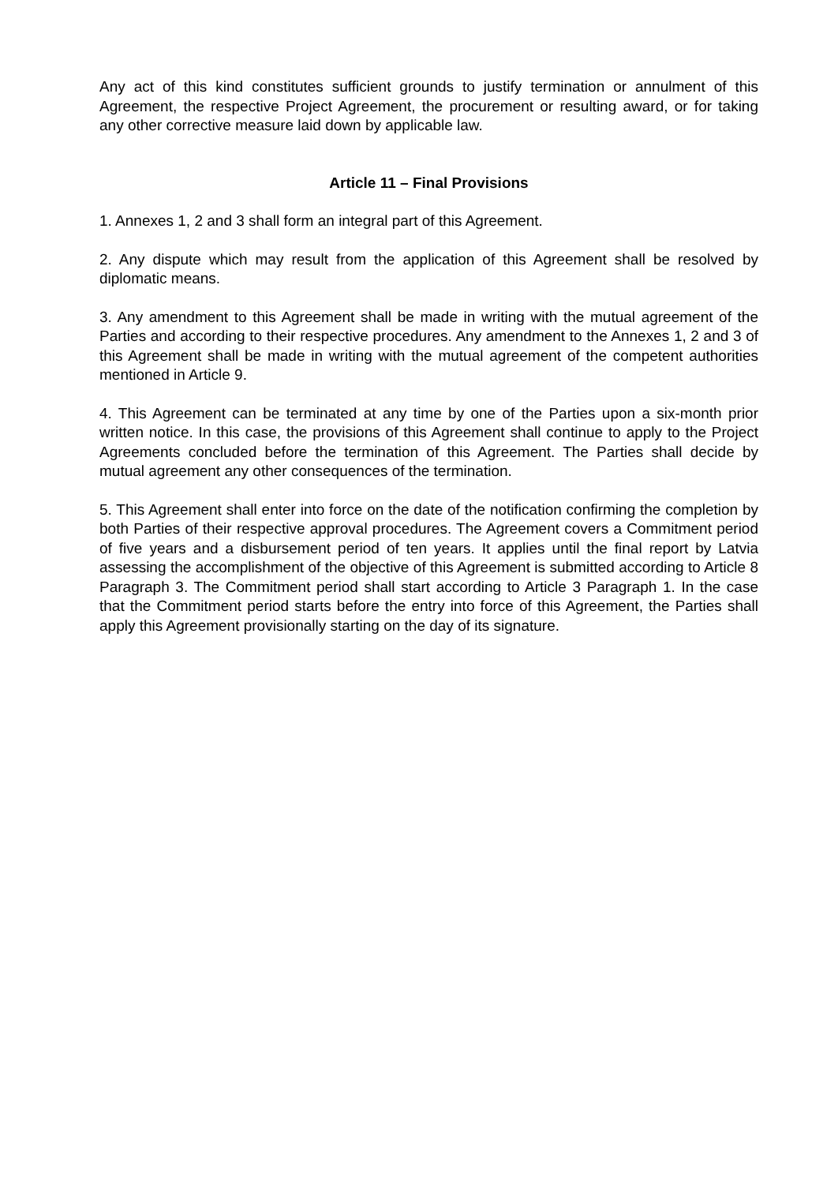Any act of this kind constitutes sufficient grounds to justify termination or annulment of this Agreement, the respective Project Agreement, the procurement or resulting award, or for taking any other corrective measure laid down by applicable law.
Article 11 – Final Provisions
1. Annexes 1, 2 and 3 shall form an integral part of this Agreement.
2. Any dispute which may result from the application of this Agreement shall be resolved by diplomatic means.
3. Any amendment to this Agreement shall be made in writing with the mutual agreement of the Parties and according to their respective procedures. Any amendment to the Annexes 1, 2 and 3 of this Agreement shall be made in writing with the mutual agreement of the competent authorities mentioned in Article 9.
4. This Agreement can be terminated at any time by one of the Parties upon a six-month prior written notice. In this case, the provisions of this Agreement shall continue to apply to the Project Agreements concluded before the termination of this Agreement. The Parties shall decide by mutual agreement any other consequences of the termination.
5. This Agreement shall enter into force on the date of the notification confirming the completion by both Parties of their respective approval procedures. The Agreement covers a Commitment period of five years and a disbursement period of ten years. It applies until the final report by Latvia assessing the accomplishment of the objective of this Agreement is submitted according to Article 8 Paragraph 3. The Commitment period shall start according to Article 3 Paragraph 1. In the case that the Commitment period starts before the entry into force of this Agreement, the Parties shall apply this Agreement provisionally starting on the day of its signature.